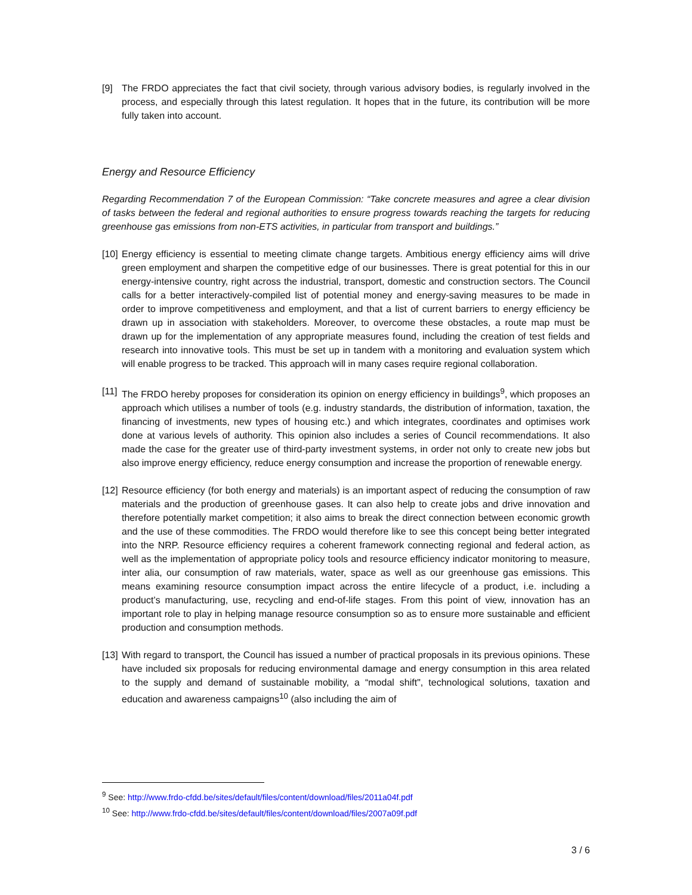[9] The FRDO appreciates the fact that civil society, through various advisory bodies, is regularly involved in the process, and especially through this latest regulation. It hopes that in the future, its contribution will be more fully taken into account.
Energy and Resource Efficiency
Regarding Recommendation 7 of the European Commission: “Take concrete measures and agree a clear division of tasks between the federal and regional authorities to ensure progress towards reaching the targets for reducing greenhouse gas emissions from non-ETS activities, in particular from transport and buildings.”
[10] Energy efficiency is essential to meeting climate change targets. Ambitious energy efficiency aims will drive green employment and sharpen the competitive edge of our businesses. There is great potential for this in our energy-intensive country, right across the industrial, transport, domestic and construction sectors. The Council calls for a better interactively-compiled list of potential money and energy-saving measures to be made in order to improve competitiveness and employment, and that a list of current barriers to energy efficiency be drawn up in association with stakeholders. Moreover, to overcome these obstacles, a route map must be drawn up for the implementation of any appropriate measures found, including the creation of test fields and research into innovative tools. This must be set up in tandem with a monitoring and evaluation system which will enable progress to be tracked. This approach will in many cases require regional collaboration.
[11] The FRDO hereby proposes for consideration its opinion on energy efficiency in buildings<sup>9</sup>, which proposes an approach which utilises a number of tools (e.g. industry standards, the distribution of information, taxation, the financing of investments, new types of housing etc.) and which integrates, coordinates and optimises work done at various levels of authority. This opinion also includes a series of Council recommendations. It also made the case for the greater use of third-party investment systems, in order not only to create new jobs but also improve energy efficiency, reduce energy consumption and increase the proportion of renewable energy.
[12] Resource efficiency (for both energy and materials) is an important aspect of reducing the consumption of raw materials and the production of greenhouse gases. It can also help to create jobs and drive innovation and therefore potentially market competition; it also aims to break the direct connection between economic growth and the use of these commodities. The FRDO would therefore like to see this concept being better integrated into the NRP. Resource efficiency requires a coherent framework connecting regional and federal action, as well as the implementation of appropriate policy tools and resource efficiency indicator monitoring to measure, inter alia, our consumption of raw materials, water, space as well as our greenhouse gas emissions. This means examining resource consumption impact across the entire lifecycle of a product, i.e. including a product’s manufacturing, use, recycling and end-of-life stages. From this point of view, innovation has an important role to play in helping manage resource consumption so as to ensure more sustainable and efficient production and consumption methods.
[13] With regard to transport, the Council has issued a number of practical proposals in its previous opinions. These have included six proposals for reducing environmental damage and energy consumption in this area related to the supply and demand of sustainable mobility, a “modal shift", technological solutions, taxation and education and awareness campaigns<sup>10</sup> (also including the aim of
<sup>9</sup> See: http://www.frdo-cfdd.be/sites/default/files/content/download/files/2011a04f.pdf
<sup>10</sup> See: http://www.frdo-cfdd.be/sites/default/files/content/download/files/2007a09f.pdf
3 / 6